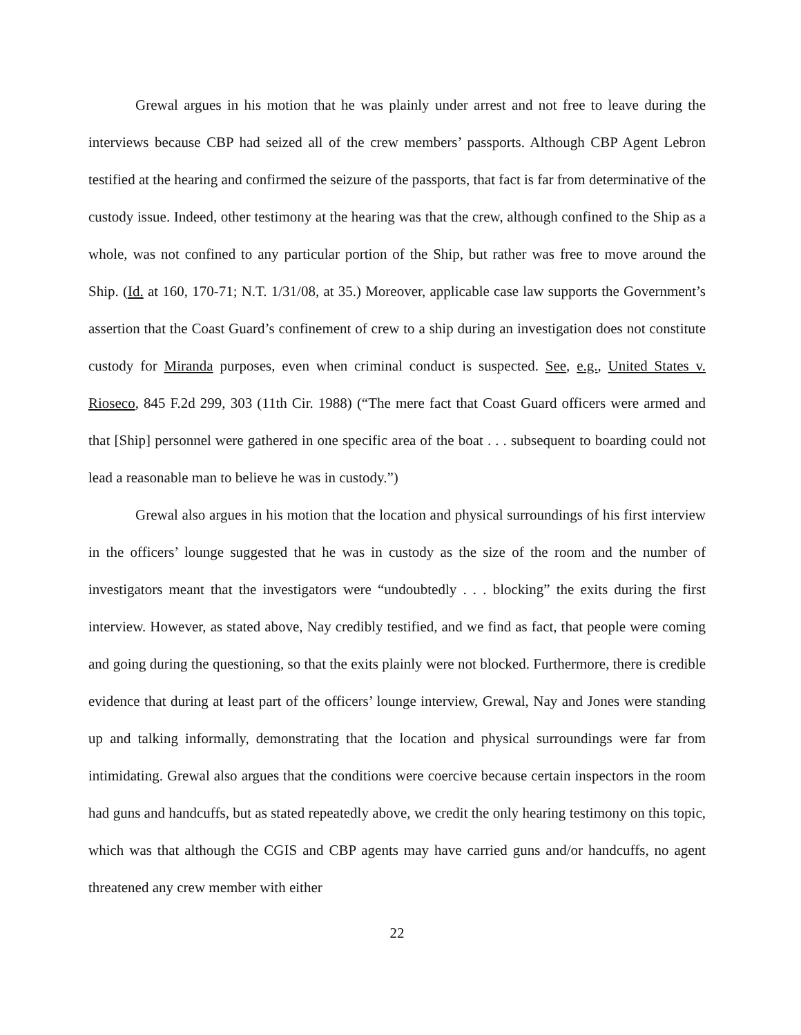Grewal argues in his motion that he was plainly under arrest and not free to leave during the interviews because CBP had seized all of the crew members’ passports. Although CBP Agent Lebron testified at the hearing and confirmed the seizure of the passports, that fact is far from determinative of the custody issue. Indeed, other testimony at the hearing was that the crew, although confined to the Ship as a whole, was not confined to any particular portion of the Ship, but rather was free to move around the Ship. (Id. at 160, 170-71; N.T. 1/31/08, at 35.) Moreover, applicable case law supports the Government’s assertion that the Coast Guard’s confinement of crew to a ship during an investigation does not constitute custody for Miranda purposes, even when criminal conduct is suspected. See, e.g., United States v. Rioseco, 845 F.2d 299, 303 (11th Cir. 1988) (“The mere fact that Coast Guard officers were armed and that [Ship] personnel were gathered in one specific area of the boat . . . subsequent to boarding could not lead a reasonable man to believe he was in custody.”)
Grewal also argues in his motion that the location and physical surroundings of his first interview in the officers’ lounge suggested that he was in custody as the size of the room and the number of investigators meant that the investigators were “undoubtedly . . . blocking” the exits during the first interview. However, as stated above, Nay credibly testified, and we find as fact, that people were coming and going during the questioning, so that the exits plainly were not blocked. Furthermore, there is credible evidence that during at least part of the officers’ lounge interview, Grewal, Nay and Jones were standing up and talking informally, demonstrating that the location and physical surroundings were far from intimidating. Grewal also argues that the conditions were coercive because certain inspectors in the room had guns and handcuffs, but as stated repeatedly above, we credit the only hearing testimony on this topic, which was that although the CGIS and CBP agents may have carried guns and/or handcuffs, no agent threatened any crew member with either
22